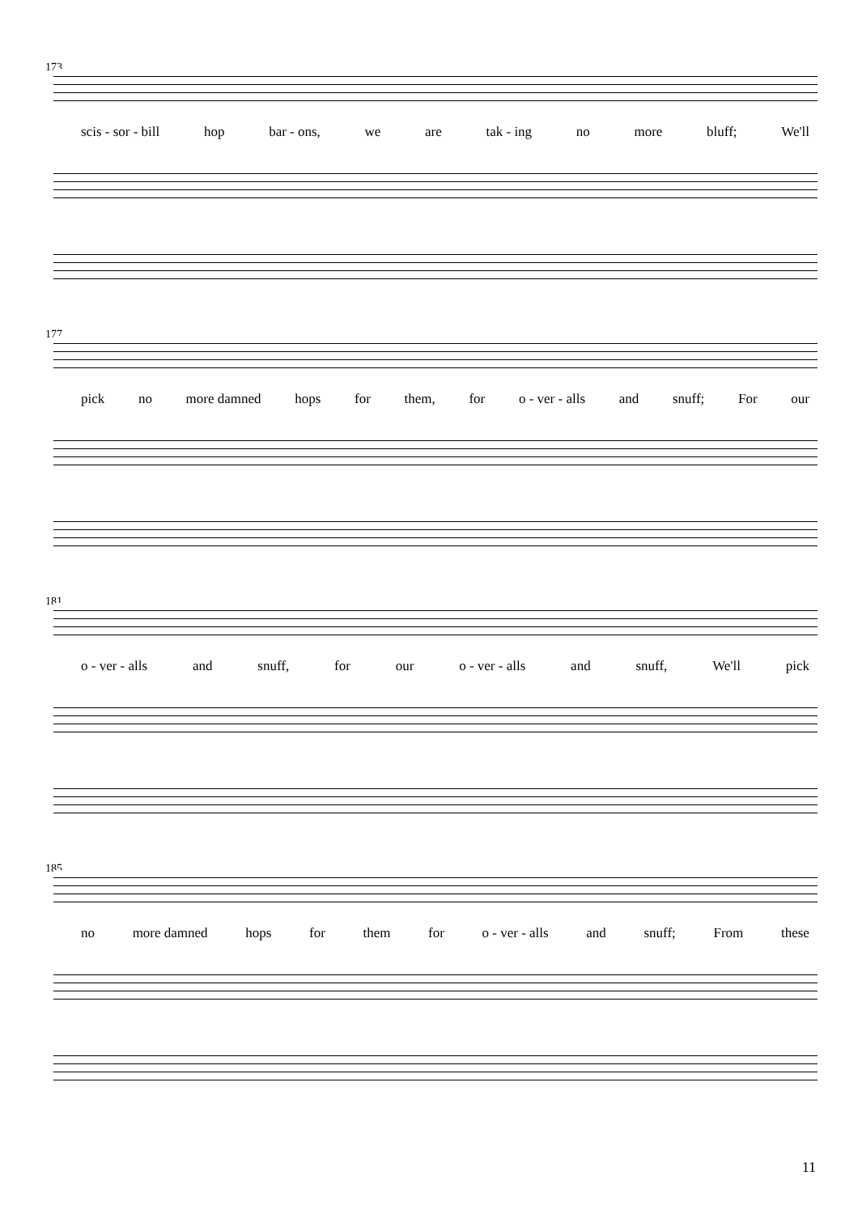173
scis - sor - bill hop bar - ons, we are tak - ing no more bluff; We'll
177
pick no more damned hops for them, for o - ver - alls and snuff; For our
181
o - ver - alls and snuff, for our o - ver - alls and snuff, We'll pick
185
no more damned hops for them for o - ver - alls and snuff; From these
11